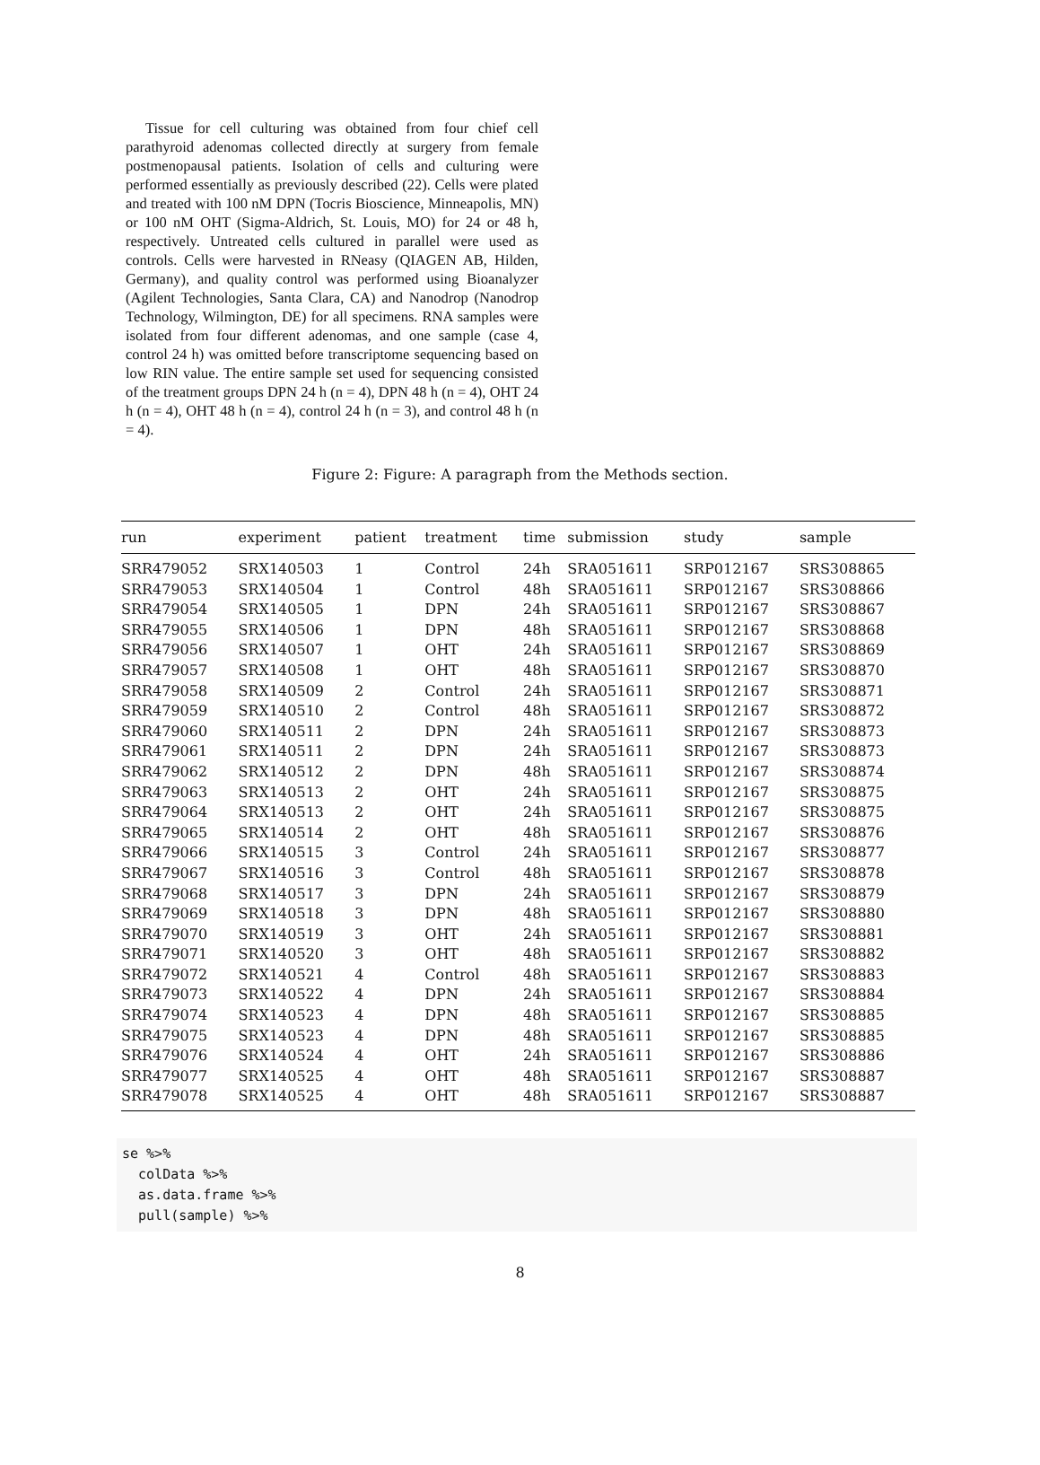Tissue for cell culturing was obtained from four chief cell parathyroid adenomas collected directly at surgery from female postmenopausal patients. Isolation of cells and culturing were performed essentially as previously described (22). Cells were plated and treated with 100 nM DPN (Tocris Bioscience, Minneapolis, MN) or 100 nM OHT (Sigma-Aldrich, St. Louis, MO) for 24 or 48 h, respectively. Untreated cells cultured in parallel were used as controls. Cells were harvested in RNeasy (QIAGEN AB, Hilden, Germany), and quality control was performed using Bioanalyzer (Agilent Technologies, Santa Clara, CA) and Nanodrop (Nanodrop Technology, Wilmington, DE) for all specimens. RNA samples were isolated from four different adenomas, and one sample (case 4, control 24 h) was omitted before transcriptome sequencing based on low RIN value. The entire sample set used for sequencing consisted of the treatment groups DPN 24 h (n = 4), DPN 48 h (n = 4), OHT 24 h (n = 4), OHT 48 h (n = 4), control 24 h (n = 3), and control 48 h (n = 4).
Figure 2: Figure: A paragraph from the Methods section.
| run | experiment | patient | treatment | time | submission | study | sample |
| --- | --- | --- | --- | --- | --- | --- | --- |
| SRR479052 | SRX140503 | 1 | Control | 24h | SRA051611 | SRP012167 | SRS308865 |
| SRR479053 | SRX140504 | 1 | Control | 48h | SRA051611 | SRP012167 | SRS308866 |
| SRR479054 | SRX140505 | 1 | DPN | 24h | SRA051611 | SRP012167 | SRS308867 |
| SRR479055 | SRX140506 | 1 | DPN | 48h | SRA051611 | SRP012167 | SRS308868 |
| SRR479056 | SRX140507 | 1 | OHT | 24h | SRA051611 | SRP012167 | SRS308869 |
| SRR479057 | SRX140508 | 1 | OHT | 48h | SRA051611 | SRP012167 | SRS308870 |
| SRR479058 | SRX140509 | 2 | Control | 24h | SRA051611 | SRP012167 | SRS308871 |
| SRR479059 | SRX140510 | 2 | Control | 48h | SRA051611 | SRP012167 | SRS308872 |
| SRR479060 | SRX140511 | 2 | DPN | 24h | SRA051611 | SRP012167 | SRS308873 |
| SRR479061 | SRX140511 | 2 | DPN | 24h | SRA051611 | SRP012167 | SRS308873 |
| SRR479062 | SRX140512 | 2 | DPN | 48h | SRA051611 | SRP012167 | SRS308874 |
| SRR479063 | SRX140513 | 2 | OHT | 24h | SRA051611 | SRP012167 | SRS308875 |
| SRR479064 | SRX140513 | 2 | OHT | 24h | SRA051611 | SRP012167 | SRS308875 |
| SRR479065 | SRX140514 | 2 | OHT | 48h | SRA051611 | SRP012167 | SRS308876 |
| SRR479066 | SRX140515 | 3 | Control | 24h | SRA051611 | SRP012167 | SRS308877 |
| SRR479067 | SRX140516 | 3 | Control | 48h | SRA051611 | SRP012167 | SRS308878 |
| SRR479068 | SRX140517 | 3 | DPN | 24h | SRA051611 | SRP012167 | SRS308879 |
| SRR479069 | SRX140518 | 3 | DPN | 48h | SRA051611 | SRP012167 | SRS308880 |
| SRR479070 | SRX140519 | 3 | OHT | 24h | SRA051611 | SRP012167 | SRS308881 |
| SRR479071 | SRX140520 | 3 | OHT | 48h | SRA051611 | SRP012167 | SRS308882 |
| SRR479072 | SRX140521 | 4 | Control | 48h | SRA051611 | SRP012167 | SRS308883 |
| SRR479073 | SRX140522 | 4 | DPN | 24h | SRA051611 | SRP012167 | SRS308884 |
| SRR479074 | SRX140523 | 4 | DPN | 48h | SRA051611 | SRP012167 | SRS308885 |
| SRR479075 | SRX140523 | 4 | DPN | 48h | SRA051611 | SRP012167 | SRS308885 |
| SRR479076 | SRX140524 | 4 | OHT | 24h | SRA051611 | SRP012167 | SRS308886 |
| SRR479077 | SRX140525 | 4 | OHT | 48h | SRA051611 | SRP012167 | SRS308887 |
| SRR479078 | SRX140525 | 4 | OHT | 48h | SRA051611 | SRP012167 | SRS308887 |
se %>%
  colData %>%
  as.data.frame %>%
  pull(sample) %>%
8